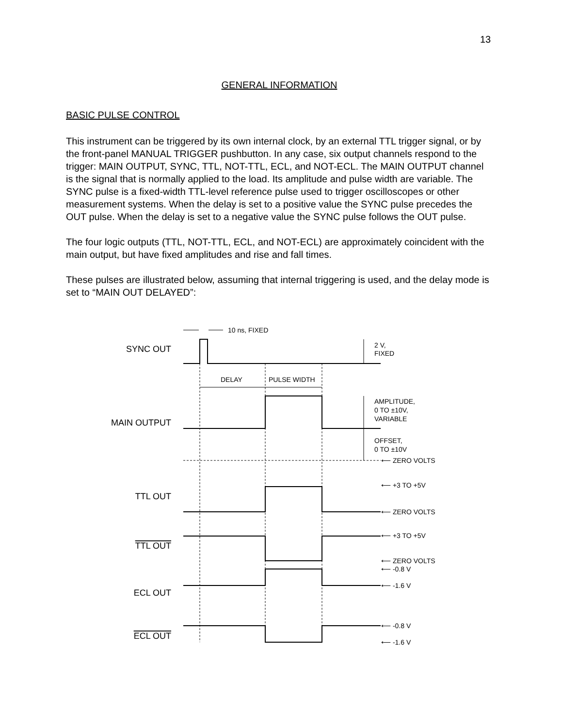13
GENERAL INFORMATION
BASIC PULSE CONTROL
This instrument can be triggered by its own internal clock, by an external TTL trigger signal, or by the front-panel MANUAL TRIGGER pushbutton. In any case, six output channels respond to the trigger: MAIN OUTPUT, SYNC, TTL, NOT-TTL, ECL, and NOT-ECL. The MAIN OUTPUT channel is the signal that is normally applied to the load. Its amplitude and pulse width are variable. The SYNC pulse is a fixed-width TTL-level reference pulse used to trigger oscilloscopes or other measurement systems. When the delay is set to a positive value the SYNC pulse precedes the OUT pulse. When the delay is set to a negative value the SYNC pulse follows the OUT pulse.
The four logic outputs (TTL, NOT-TTL, ECL, and NOT-ECL) are approximately coincident with the main output, but have fixed amplitudes and rise and fall times.
These pulses are illustrated below, assuming that internal triggering is used, and the delay mode is set to “MAIN OUT DELAYED”:
10 ns, FIXED
2 V,
FIXED
DELAY
PULSE WIDTH
AMPLITUDE,
0 TO ±10V,
VARIABLE
OFFSET,
0 TO ±10V
⟵ ZERO VOLTS
⟵ +3 TO +5V
⟵ ZERO VOLTS
⟵ +3 TO +5V
⟵ ZERO VOLTS
⟵ -0.8 V
⟵ -1.6 V
⟵ -0.8 V
⟵ -1.6 V
SYNC OUT
MAIN OUTPUT
TTL OUT
TTL OUT
ECL OUT
ECL OUT